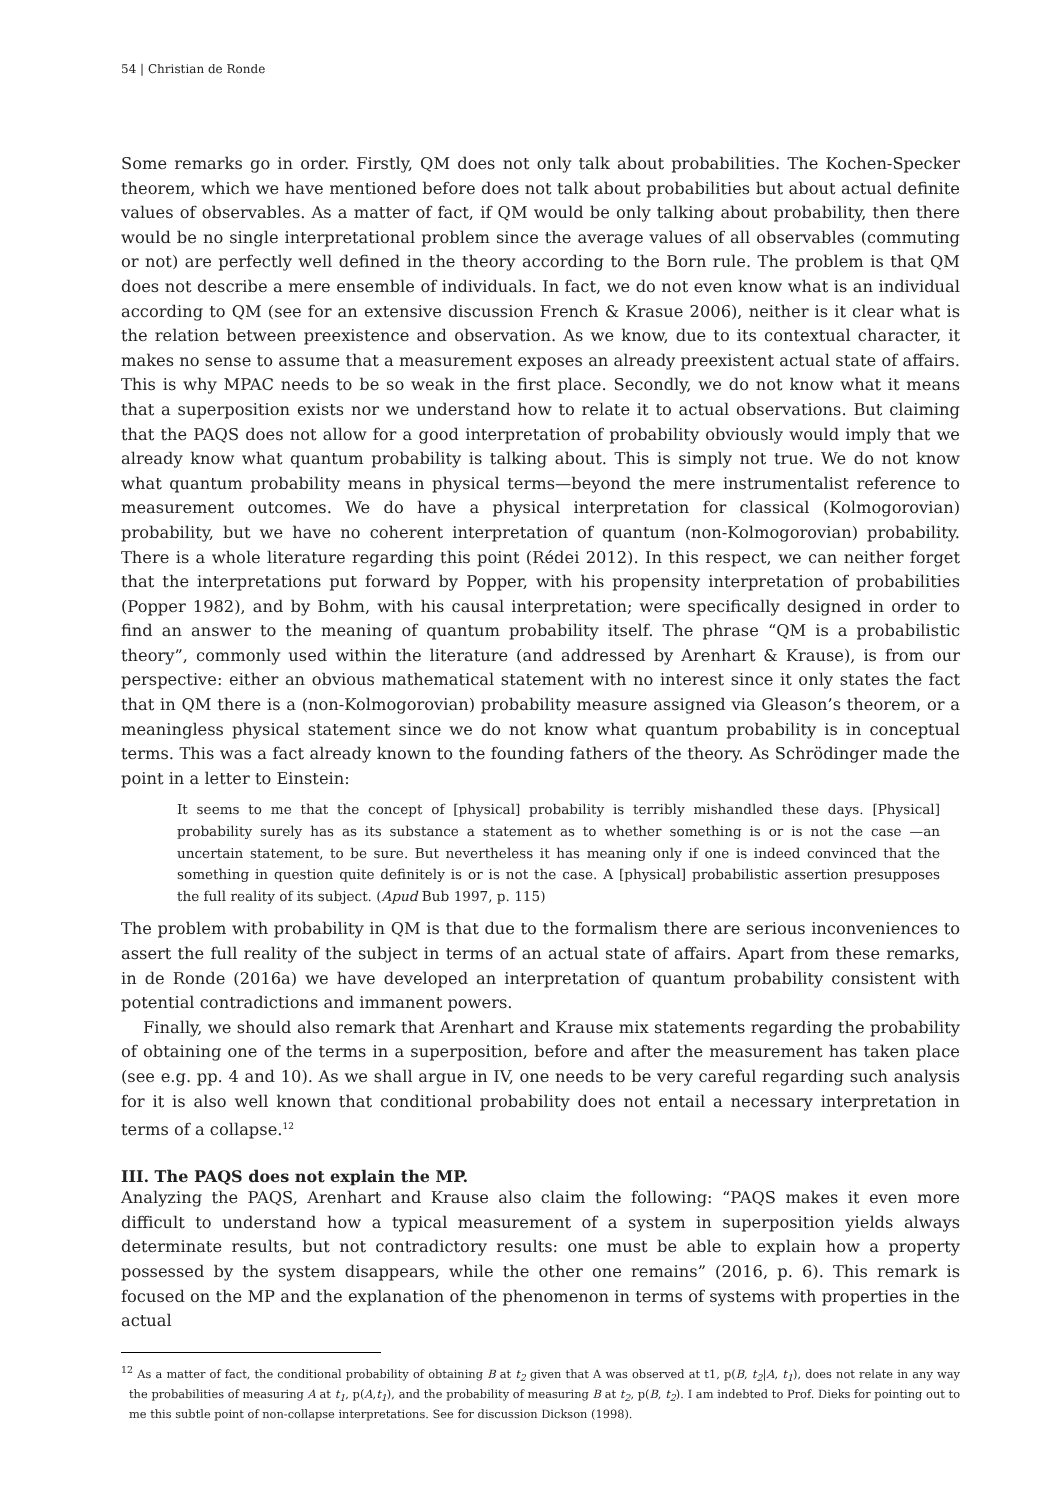54 | Christian de Ronde
Some remarks go in order. Firstly, QM does not only talk about probabilities. The Kochen-Specker theorem, which we have mentioned before does not talk about probabilities but about actual definite values of observables. As a matter of fact, if QM would be only talking about probability, then there would be no single interpretational problem since the average values of all observables (commuting or not) are perfectly well defined in the theory according to the Born rule. The problem is that QM does not describe a mere ensemble of individuals. In fact, we do not even know what is an individual according to QM (see for an extensive discussion French & Krasue 2006), neither is it clear what is the relation between preexistence and observation. As we know, due to its contextual character, it makes no sense to assume that a measurement exposes an already preexistent actual state of affairs. This is why MPAC needs to be so weak in the first place. Secondly, we do not know what it means that a superposition exists nor we understand how to relate it to actual observations. But claiming that the PAQS does not allow for a good interpretation of probability obviously would imply that we already know what quantum probability is talking about. This is simply not true. We do not know what quantum probability means in physical terms—beyond the mere instrumentalist reference to measurement outcomes. We do have a physical interpretation for classical (Kolmogorovian) probability, but we have no coherent interpretation of quantum (non-Kolmogorovian) probability. There is a whole literature regarding this point (Rédei 2012). In this respect, we can neither forget that the interpretations put forward by Popper, with his propensity interpretation of probabilities (Popper 1982), and by Bohm, with his causal interpretation; were specifically designed in order to find an answer to the meaning of quantum probability itself. The phrase “QM is a probabilistic theory”, commonly used within the literature (and addressed by Arenhart & Krause), is from our perspective: either an obvious mathematical statement with no interest since it only states the fact that in QM there is a (non-Kolmogorovian) probability measure assigned via Gleason’s theorem, or a meaningless physical statement since we do not know what quantum probability is in conceptual terms. This was a fact already known to the founding fathers of the theory. As Schrödinger made the point in a letter to Einstein:
It seems to me that the concept of [physical] probability is terribly mishandled these days. [Physical] probability surely has as its substance a statement as to whether something is or is not the case —an uncertain statement, to be sure. But nevertheless it has meaning only if one is indeed convinced that the something in question quite definitely is or is not the case. A [physical] probabilistic assertion presupposes the full reality of its subject. (Apud Bub 1997, p. 115)
The problem with probability in QM is that due to the formalism there are serious inconveniences to assert the full reality of the subject in terms of an actual state of affairs. Apart from these remarks, in de Ronde (2016a) we have developed an interpretation of quantum probability consistent with potential contradictions and immanent powers.
Finally, we should also remark that Arenhart and Krause mix statements regarding the probability of obtaining one of the terms in a superposition, before and after the measurement has taken place (see e.g. pp. 4 and 10). As we shall argue in IV, one needs to be very careful regarding such analysis for it is also well known that conditional probability does not entail a necessary interpretation in terms of a collapse.<sup>12</sup>
III. The PAQS does not explain the MP.
Analyzing the PAQS, Arenhart and Krause also claim the following: “PAQS makes it even more difficult to understand how a typical measurement of a system in superposition yields always determinate results, but not contradictory results: one must be able to explain how a property possessed by the system disappears, while the other one remains” (2016, p. 6). This remark is focused on the MP and the explanation of the phenomenon in terms of systems with properties in the actual
<sup>12</sup> As a matter of fact, the conditional probability of obtaining B at t<sub>2</sub> given that A was observed at t1, p(B, t<sub>2</sub>|A, t<sub>1</sub>), does not relate in any way the probabilities of measuring A at t<sub>1</sub>, p(A,t<sub>1</sub>), and the probability of measuring B at t<sub>2</sub>, p(B, t<sub>2</sub>). I am indebted to Prof. Dieks for pointing out to me this subtle point of non-collapse interpretations. See for discussion Dickson (1998).